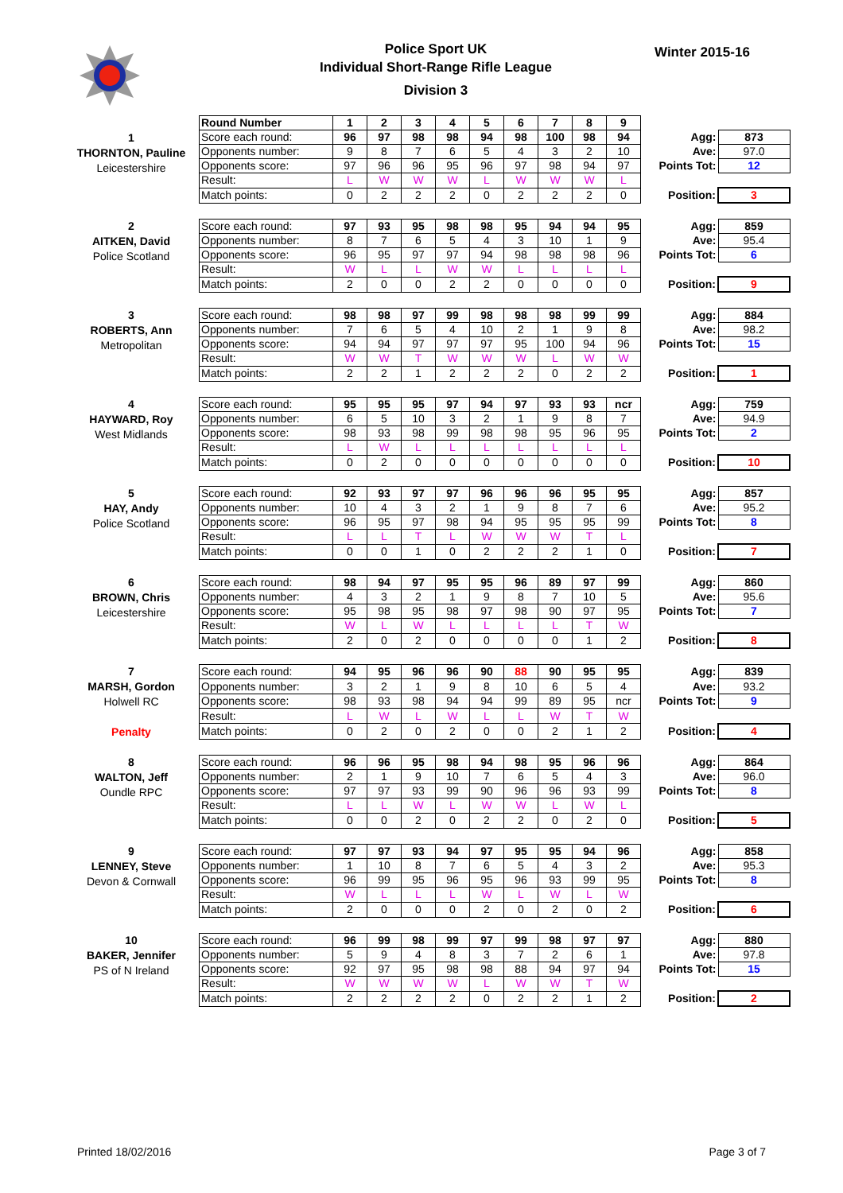Police Sport UK
Individual Short-Range Rifle League
Division 3
Winter 2015-16
1
THORNTON, Pauline
Leicestershire
| Round Number | 1 | 2 | 3 | 4 | 5 | 6 | 7 | 8 | 9 | | |
| Score each round: | 96 | 97 | 98 | 98 | 94 | 98 | 100 | 98 | 94 | Agg: | 873 |
| Opponents number: | 9 | 8 | 7 | 6 | 5 | 4 | 3 | 2 | 10 | Ave: | 97.0 |
| Opponents score: | 97 | 96 | 96 | 95 | 96 | 97 | 98 | 94 | 97 | Points Tot: | 12 |
| Result: | L | W | W | W | L | W | W | W | L | | |
| Match points: | 0 | 2 | 2 | 2 | 0 | 2 | 2 | 2 | 0 | Position: | 3 |
2
AITKEN, David
Police Scotland
| Score each round: | 97 | 93 | 95 | 98 | 98 | 95 | 94 | 94 | 95 | Agg: | 859 |
| Opponents number: | 8 | 7 | 6 | 5 | 4 | 3 | 10 | 1 | 9 | Ave: | 95.4 |
| Opponents score: | 96 | 95 | 97 | 97 | 94 | 98 | 98 | 98 | 96 | Points Tot: | 6 |
| Result: | W | L | L | W | W | L | L | L | L | | |
| Match points: | 2 | 0 | 0 | 2 | 2 | 0 | 0 | 0 | 0 | Position: | 9 |
3
ROBERTS, Ann
Metropolitan
| Score each round: | 98 | 98 | 97 | 99 | 98 | 98 | 98 | 99 | 99 | Agg: | 884 |
| Opponents number: | 7 | 6 | 5 | 4 | 10 | 2 | 1 | 9 | 8 | Ave: | 98.2 |
| Opponents score: | 94 | 94 | 97 | 97 | 97 | 95 | 100 | 94 | 96 | Points Tot: | 15 |
| Result: | W | W | T | W | W | W | L | W | W | | |
| Match points: | 2 | 2 | 1 | 2 | 2 | 2 | 0 | 2 | 2 | Position: | 1 |
4
HAYWARD, Roy
West Midlands
| Score each round: | 95 | 95 | 95 | 97 | 94 | 97 | 93 | 93 | ncr | Agg: | 759 |
| Opponents number: | 6 | 5 | 10 | 3 | 2 | 1 | 9 | 8 | 7 | Ave: | 94.9 |
| Opponents score: | 98 | 93 | 98 | 99 | 98 | 98 | 95 | 96 | 95 | Points Tot: | 2 |
| Result: | L | W | L | L | L | L | L | L | L | | |
| Match points: | 0 | 2 | 0 | 0 | 0 | 0 | 0 | 0 | 0 | Position: | 10 |
5
HAY, Andy
Police Scotland
| Score each round: | 92 | 93 | 97 | 97 | 96 | 96 | 96 | 95 | 95 | Agg: | 857 |
| Opponents number: | 10 | 4 | 3 | 2 | 1 | 9 | 8 | 7 | 6 | Ave: | 95.2 |
| Opponents score: | 96 | 95 | 97 | 98 | 94 | 95 | 95 | 95 | 99 | Points Tot: | 8 |
| Result: | L | L | T | L | W | W | W | T | L | | |
| Match points: | 0 | 0 | 1 | 0 | 2 | 2 | 2 | 1 | 0 | Position: | 7 |
6
BROWN, Chris
Leicestershire
| Score each round: | 98 | 94 | 97 | 95 | 95 | 96 | 89 | 97 | 99 | Agg: | 860 |
| Opponents number: | 4 | 3 | 2 | 1 | 9 | 8 | 7 | 10 | 5 | Ave: | 95.6 |
| Opponents score: | 95 | 98 | 95 | 98 | 97 | 98 | 90 | 97 | 95 | Points Tot: | 7 |
| Result: | W | L | W | L | L | L | L | T | W | | |
| Match points: | 2 | 0 | 2 | 0 | 0 | 0 | 0 | 1 | 2 | Position: | 8 |
7
MARSH, Gordon
Holwell RC
Penalty
| Score each round: | 94 | 95 | 96 | 96 | 90 | 88 | 90 | 95 | 95 | Agg: | 839 |
| Opponents number: | 3 | 2 | 1 | 9 | 8 | 10 | 6 | 5 | 4 | Ave: | 93.2 |
| Opponents score: | 98 | 93 | 98 | 94 | 94 | 99 | 89 | 95 | ncr | Points Tot: | 9 |
| Result: | L | W | L | W | L | L | W | T | W | | |
| Match points: | 0 | 2 | 0 | 2 | 0 | 0 | 2 | 1 | 2 | Position: | 4 |
8
WALTON, Jeff
Oundle RPC
| Score each round: | 96 | 96 | 95 | 98 | 94 | 98 | 95 | 96 | 96 | Agg: | 864 |
| Opponents number: | 2 | 1 | 9 | 10 | 7 | 6 | 5 | 4 | 3 | Ave: | 96.0 |
| Opponents score: | 97 | 97 | 93 | 99 | 90 | 96 | 96 | 93 | 99 | Points Tot: | 8 |
| Result: | L | L | W | L | W | W | L | W | L | | |
| Match points: | 0 | 0 | 2 | 0 | 2 | 2 | 0 | 2 | 0 | Position: | 5 |
9
LENNEY, Steve
Devon & Cornwall
| Score each round: | 97 | 97 | 93 | 94 | 97 | 95 | 95 | 94 | 96 | Agg: | 858 |
| Opponents number: | 1 | 10 | 8 | 7 | 6 | 5 | 4 | 3 | 2 | Ave: | 95.3 |
| Opponents score: | 96 | 99 | 95 | 96 | 95 | 96 | 93 | 99 | 95 | Points Tot: | 8 |
| Result: | W | L | L | L | W | L | W | L | W | | |
| Match points: | 2 | 0 | 0 | 0 | 2 | 0 | 2 | 0 | 2 | Position: | 6 |
10
BAKER, Jennifer
PS of N Ireland
| Score each round: | 96 | 99 | 98 | 99 | 97 | 99 | 98 | 97 | 97 | Agg: | 880 |
| Opponents number: | 5 | 9 | 4 | 8 | 3 | 7 | 2 | 6 | 1 | Ave: | 97.8 |
| Opponents score: | 92 | 97 | 95 | 98 | 98 | 88 | 94 | 97 | 94 | Points Tot: | 15 |
| Result: | W | W | W | W | L | W | W | T | W | | |
| Match points: | 2 | 2 | 2 | 2 | 0 | 2 | 2 | 1 | 2 | Position: | 2 |
Printed 18/02/2016 Page 3 of 7